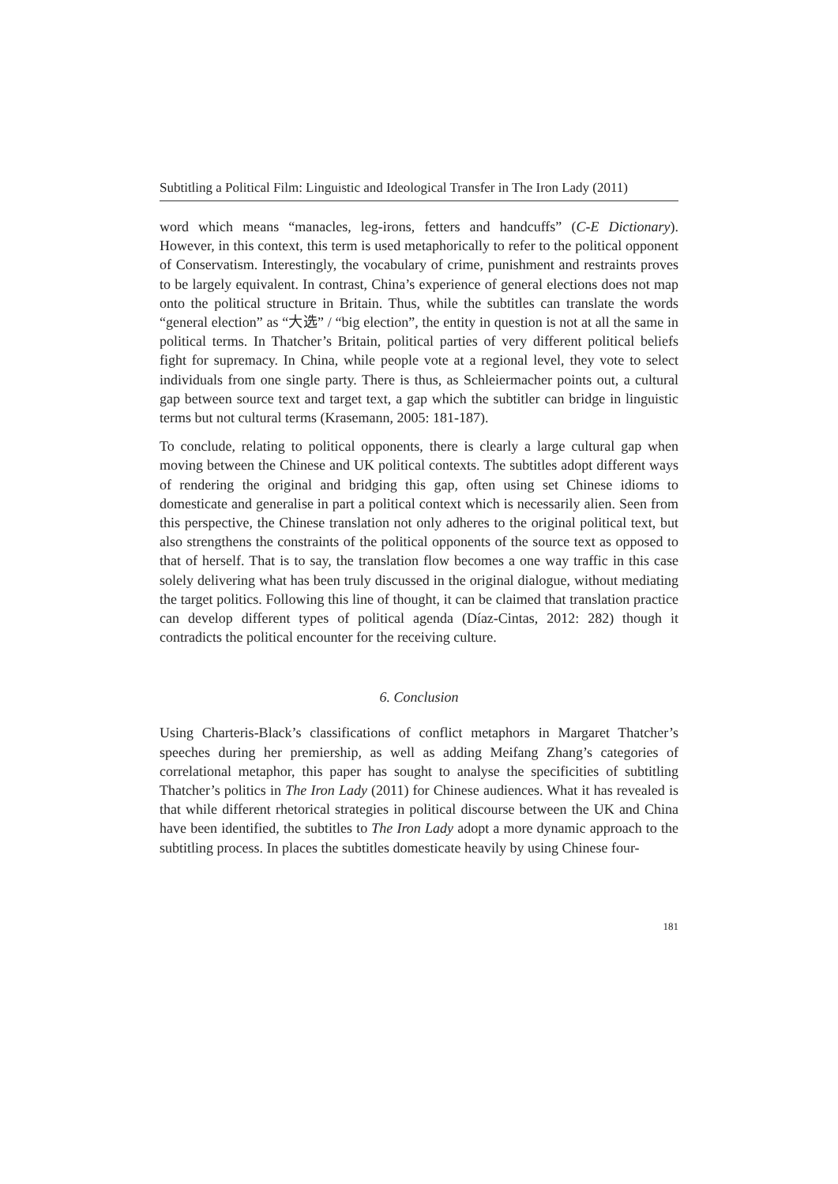Subtitling a Political Film: Linguistic and Ideological Transfer in The Iron Lady (2011)
word which means “manacles, leg-irons, fetters and handcuffs” (C-E Dictionary). However, in this context, this term is used metaphorically to refer to the political opponent of Conservatism. Interestingly, the vocabulary of crime, punishment and restraints proves to be largely equivalent. In contrast, China’s experience of general elections does not map onto the political structure in Britain. Thus, while the subtitles can translate the words “general election” as “大选” / “big election”, the entity in question is not at all the same in political terms. In Thatcher’s Britain, political parties of very different political beliefs fight for supremacy. In China, while people vote at a regional level, they vote to select individuals from one single party. There is thus, as Schleiermacher points out, a cultural gap between source text and target text, a gap which the subtitler can bridge in linguistic terms but not cultural terms (Krasemann, 2005: 181-187).
To conclude, relating to political opponents, there is clearly a large cultural gap when moving between the Chinese and UK political contexts. The subtitles adopt different ways of rendering the original and bridging this gap, often using set Chinese idioms to domesticate and generalise in part a political context which is necessarily alien. Seen from this perspective, the Chinese translation not only adheres to the original political text, but also strengthens the constraints of the political opponents of the source text as opposed to that of herself. That is to say, the translation flow becomes a one way traffic in this case solely delivering what has been truly discussed in the original dialogue, without mediating the target politics. Following this line of thought, it can be claimed that translation practice can develop different types of political agenda (Díaz-Cintas, 2012: 282) though it contradicts the political encounter for the receiving culture.
6. Conclusion
Using Charteris-Black’s classifications of conflict metaphors in Margaret Thatcher’s speeches during her premiership, as well as adding Meifang Zhang’s categories of correlational metaphor, this paper has sought to analyse the specificities of subtitling Thatcher’s politics in The Iron Lady (2011) for Chinese audiences. What it has revealed is that while different rhetorical strategies in political discourse between the UK and China have been identified, the subtitles to The Iron Lady adopt a more dynamic approach to the subtitling process. In places the subtitles domesticate heavily by using Chinese four-
181